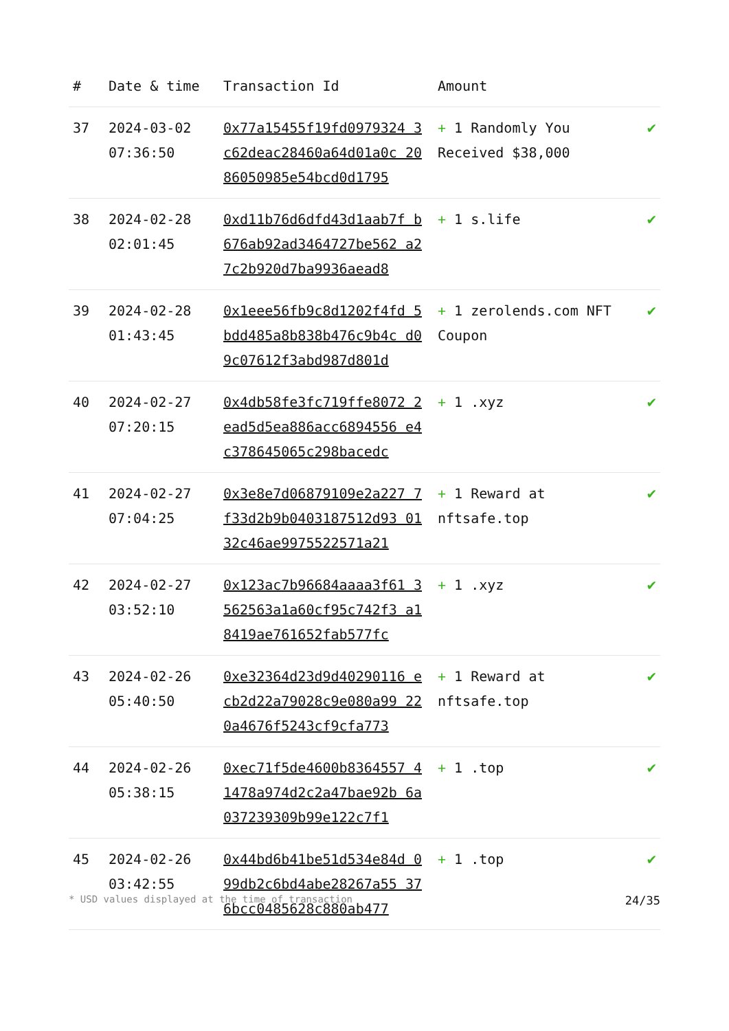| # | Date & time | Transaction Id | Amount | |
| --- | --- | --- | --- | --- |
| 37 | 2024-03-02 07:36:50 | 0x77a15455f19fd0979324 3c62deac28460a64d01a0c 2086050985e54bcd0d1795 | + 1 Randomly You Received $38,000 | ✔ |
| 38 | 2024-02-28 02:01:45 | 0xd11b76d6dfd43d1aab7f b676ab92ad3464727be562 a27c2b920d7ba9936aead8 | + 1 s.life | ✔ |
| 39 | 2024-02-28 01:43:45 | 0x1eee56fb9c8d1202f4fd 5bdd485a8b838b476c9b4c d09c07612f3abd987d801d | + 1 zerolends.com NFT Coupon | ✔ |
| 40 | 2024-02-27 07:20:15 | 0x4db58fe3fc719ffe8072 2ead5d5ea886acc6894556 e4c378645065c298bacedc | + 1 .xyz | ✔ |
| 41 | 2024-02-27 07:04:25 | 0x3e8e7d06879109e2a227 7f33d2b9b0403187512d93 0132c46ae9975522571a21 | + 1 Reward at nftsafe.top | ✔ |
| 42 | 2024-02-27 03:52:10 | 0x123ac7b96684aaaa3f61 3562563a1a60cf95c742f3 a18419ae761652fab577fc | + 1 .xyz | ✔ |
| 43 | 2024-02-26 05:40:50 | 0xe32364d23d9d40290116 ecb2d22a79028c9e080a99 220a4676f5243cf9cfa773 | + 1 Reward at nftsafe.top | ✔ |
| 44 | 2024-02-26 05:38:15 | 0xec71f5de4600b8364557 41478a974d2c2a47bae92b 6a037239309b99e122c7f1 | + 1 .top | ✔ |
| 45 | 2024-02-26 03:42:55 | 0x44bd6b41be51d534e84d 099db2c6bd4abe28267a55 376bcc0485628c880ab477 | + 1 .top | ✔ |
* USD values displayed at the time of transaction 24/35